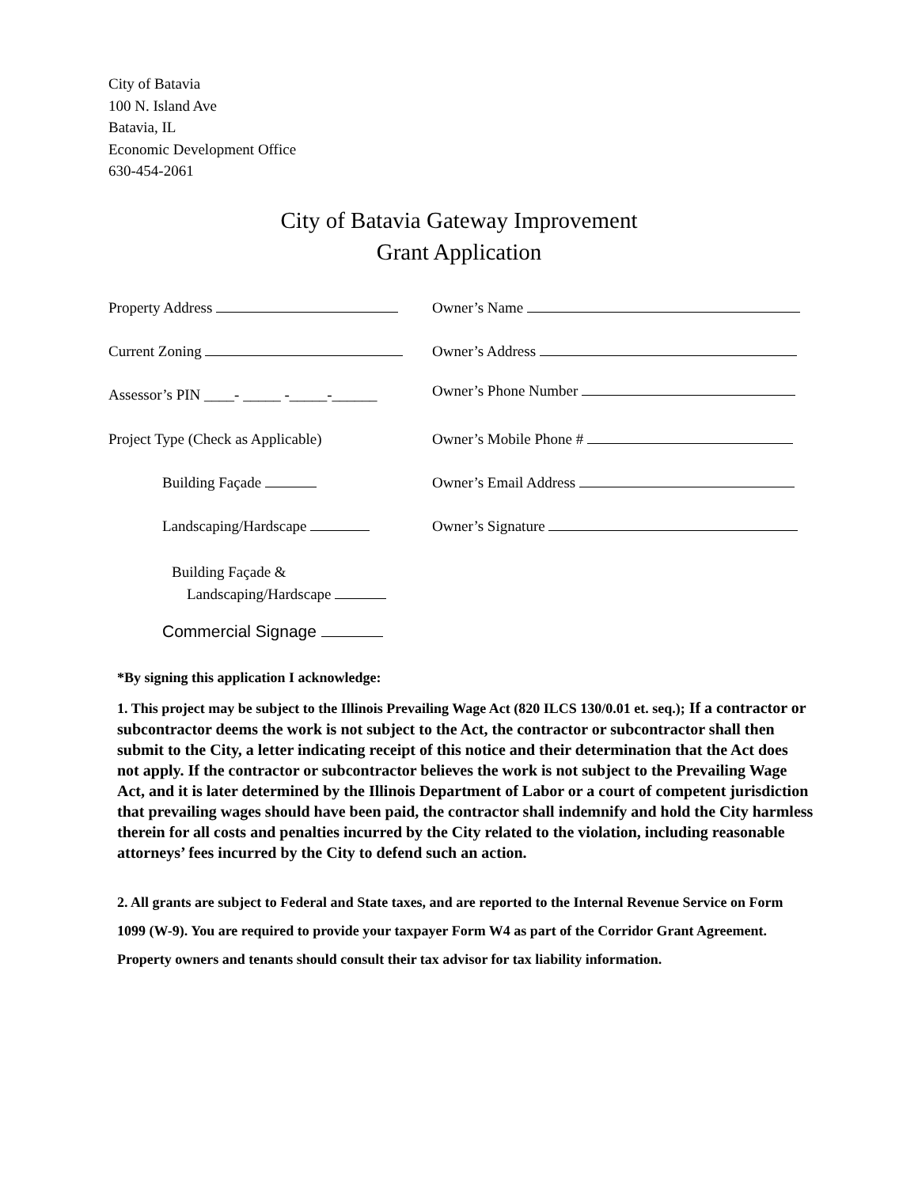City of Batavia
100 N. Island Ave
Batavia, IL
Economic Development Office
630-454-2061
City of Batavia Gateway Improvement
Grant Application
Property Address Owner’s Name
Current Zoning Owner’s Address
Assessor’s PIN ____- _____ -_____-______
Owner’s Phone Number
Project Type (Check as Applicable)
Owner’s Mobile Phone #
Building Façade Owner’s Email Address
Landscaping/Hardscape Owner’s Signature
Building Façade &
Landscaping/Hardscape
Commercial Signage
*By signing this application I acknowledge:
1. This project may be subject to the Illinois Prevailing Wage Act (820 ILCS 130/0.01 et. seq.); If a contractor or subcontractor deems the work is not subject to the Act, the contractor or subcontractor shall then submit to the City, a letter indicating receipt of this notice and their determination that the Act does not apply. If the contractor or subcontractor believes the work is not subject to the Prevailing Wage Act, and it is later determined by the Illinois Department of Labor or a court of competent jurisdiction that prevailing wages should have been paid, the contractor shall indemnify and hold the City harmless therein for all costs and penalties incurred by the City related to the violation, including reasonable attorneys’ fees incurred by the City to defend such an action.
2. All grants are subject to Federal and State taxes, and are reported to the Internal Revenue Service on Form 1099 (W-9). You are required to provide your taxpayer Form W4 as part of the Corridor Grant Agreement. Property owners and tenants should consult their tax advisor for tax liability information.